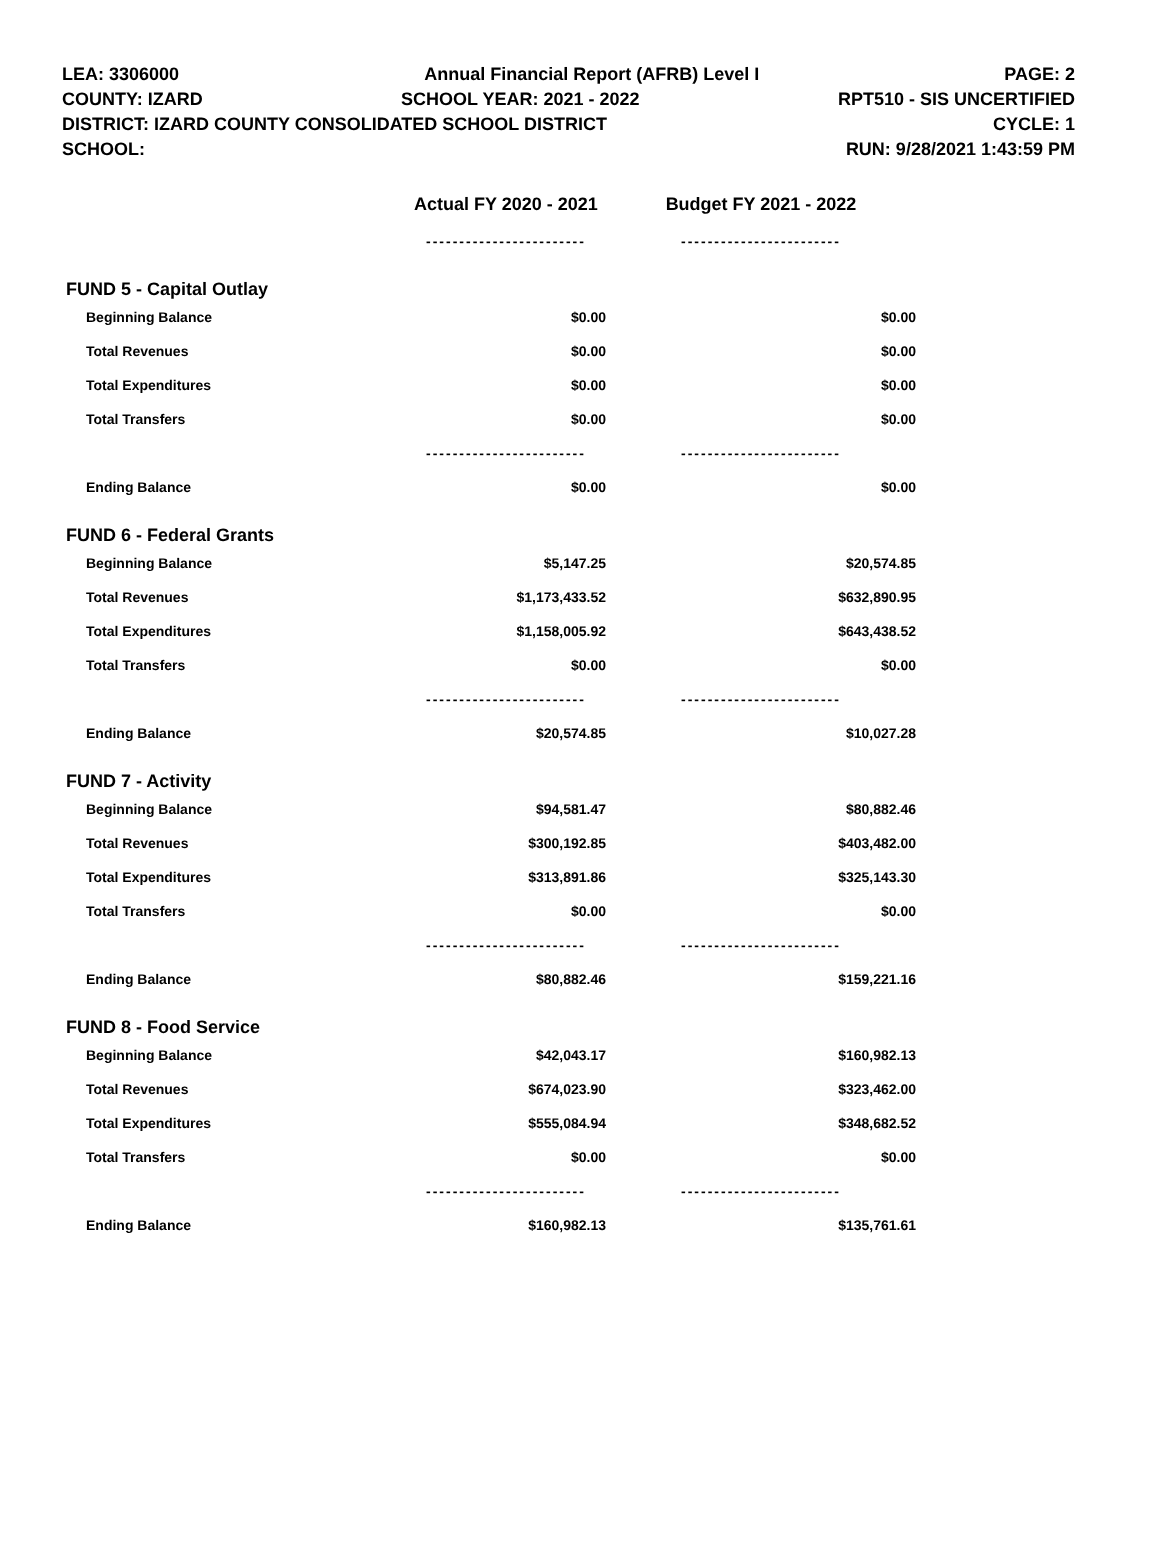LEA: 3306000 Annual Financial Report (AFRB) Level I PAGE: 2
COUNTY: IZARD SCHOOL YEAR: 2021 - 2022 RPT510 - SIS UNCERTIFIED
DISTRICT: IZARD COUNTY CONSOLIDATED SCHOOL DISTRICT CYCLE: 1
SCHOOL: RUN: 9/28/2021 1:43:59 PM
| | Actual FY 2020 - 2021 | Budget FY 2021 - 2022 |
| --- | --- | --- |
| | ------------------------ | ------------------------ |
| FUND 5 - Capital Outlay | | |
| Beginning Balance | $0.00 | $0.00 |
| Total Revenues | $0.00 | $0.00 |
| Total Expenditures | $0.00 | $0.00 |
| Total Transfers | $0.00 | $0.00 |
| | ------------------------ | ------------------------ |
| Ending Balance | $0.00 | $0.00 |
| FUND 6 - Federal Grants | | |
| Beginning Balance | $5,147.25 | $20,574.85 |
| Total Revenues | $1,173,433.52 | $632,890.95 |
| Total Expenditures | $1,158,005.92 | $643,438.52 |
| Total Transfers | $0.00 | $0.00 |
| | ------------------------ | ------------------------ |
| Ending Balance | $20,574.85 | $10,027.28 |
| FUND 7 - Activity | | |
| Beginning Balance | $94,581.47 | $80,882.46 |
| Total Revenues | $300,192.85 | $403,482.00 |
| Total Expenditures | $313,891.86 | $325,143.30 |
| Total Transfers | $0.00 | $0.00 |
| | ------------------------ | ------------------------ |
| Ending Balance | $80,882.46 | $159,221.16 |
| FUND 8 - Food Service | | |
| Beginning Balance | $42,043.17 | $160,982.13 |
| Total Revenues | $674,023.90 | $323,462.00 |
| Total Expenditures | $555,084.94 | $348,682.52 |
| Total Transfers | $0.00 | $0.00 |
| | ------------------------ | ------------------------ |
| Ending Balance | $160,982.13 | $135,761.61 |